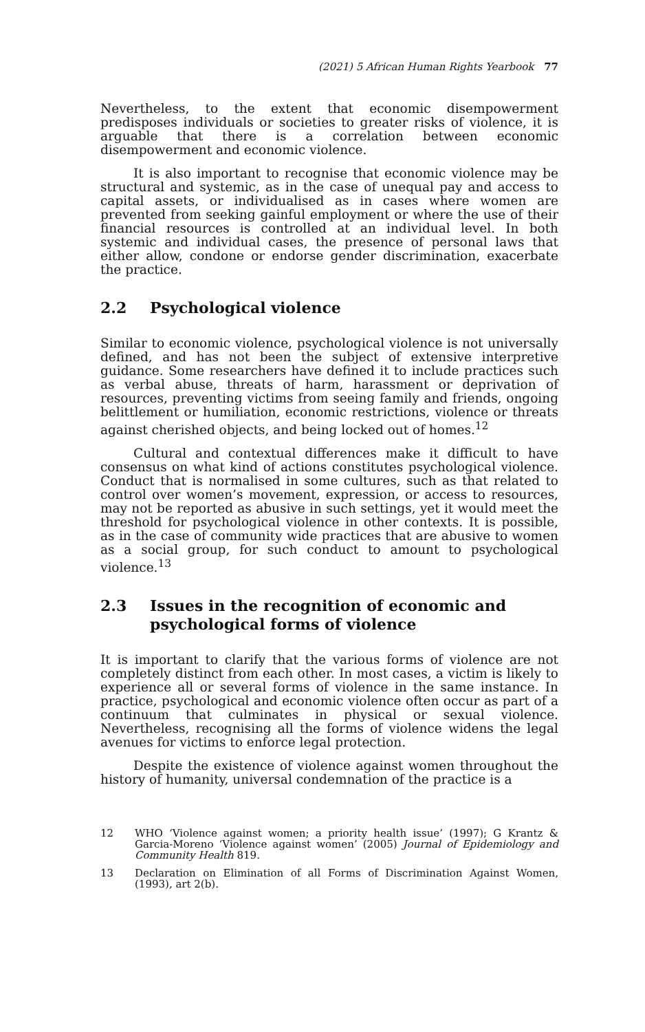(2021) 5 African Human Rights Yearbook 77
Nevertheless, to the extent that economic disempowerment predisposes individuals or societies to greater risks of violence, it is arguable that there is a correlation between economic disempowerment and economic violence.
It is also important to recognise that economic violence may be structural and systemic, as in the case of unequal pay and access to capital assets, or individualised as in cases where women are prevented from seeking gainful employment or where the use of their financial resources is controlled at an individual level. In both systemic and individual cases, the presence of personal laws that either allow, condone or endorse gender discrimination, exacerbate the practice.
2.2 Psychological violence
Similar to economic violence, psychological violence is not universally defined, and has not been the subject of extensive interpretive guidance. Some researchers have defined it to include practices such as verbal abuse, threats of harm, harassment or deprivation of resources, preventing victims from seeing family and friends, ongoing belittlement or humiliation, economic restrictions, violence or threats against cherished objects, and being locked out of homes.<sup>12</sup>
Cultural and contextual differences make it difficult to have consensus on what kind of actions constitutes psychological violence. Conduct that is normalised in some cultures, such as that related to control over women’s movement, expression, or access to resources, may not be reported as abusive in such settings, yet it would meet the threshold for psychological violence in other contexts. It is possible, as in the case of community wide practices that are abusive to women as a social group, for such conduct to amount to psychological violence.<sup>13</sup>
2.3 Issues in the recognition of economic and psychological forms of violence
It is important to clarify that the various forms of violence are not completely distinct from each other. In most cases, a victim is likely to experience all or several forms of violence in the same instance. In practice, psychological and economic violence often occur as part of a continuum that culminates in physical or sexual violence. Nevertheless, recognising all the forms of violence widens the legal avenues for victims to enforce legal protection.
Despite the existence of violence against women throughout the history of humanity, universal condemnation of the practice is a
12 WHO ‘Violence against women; a priority health issue’ (1997); G Krantz & Garcia-Moreno ‘Violence against women’ (2005) Journal of Epidemiology and Community Health 819.
13 Declaration on Elimination of all Forms of Discrimination Against Women, (1993), art 2(b).